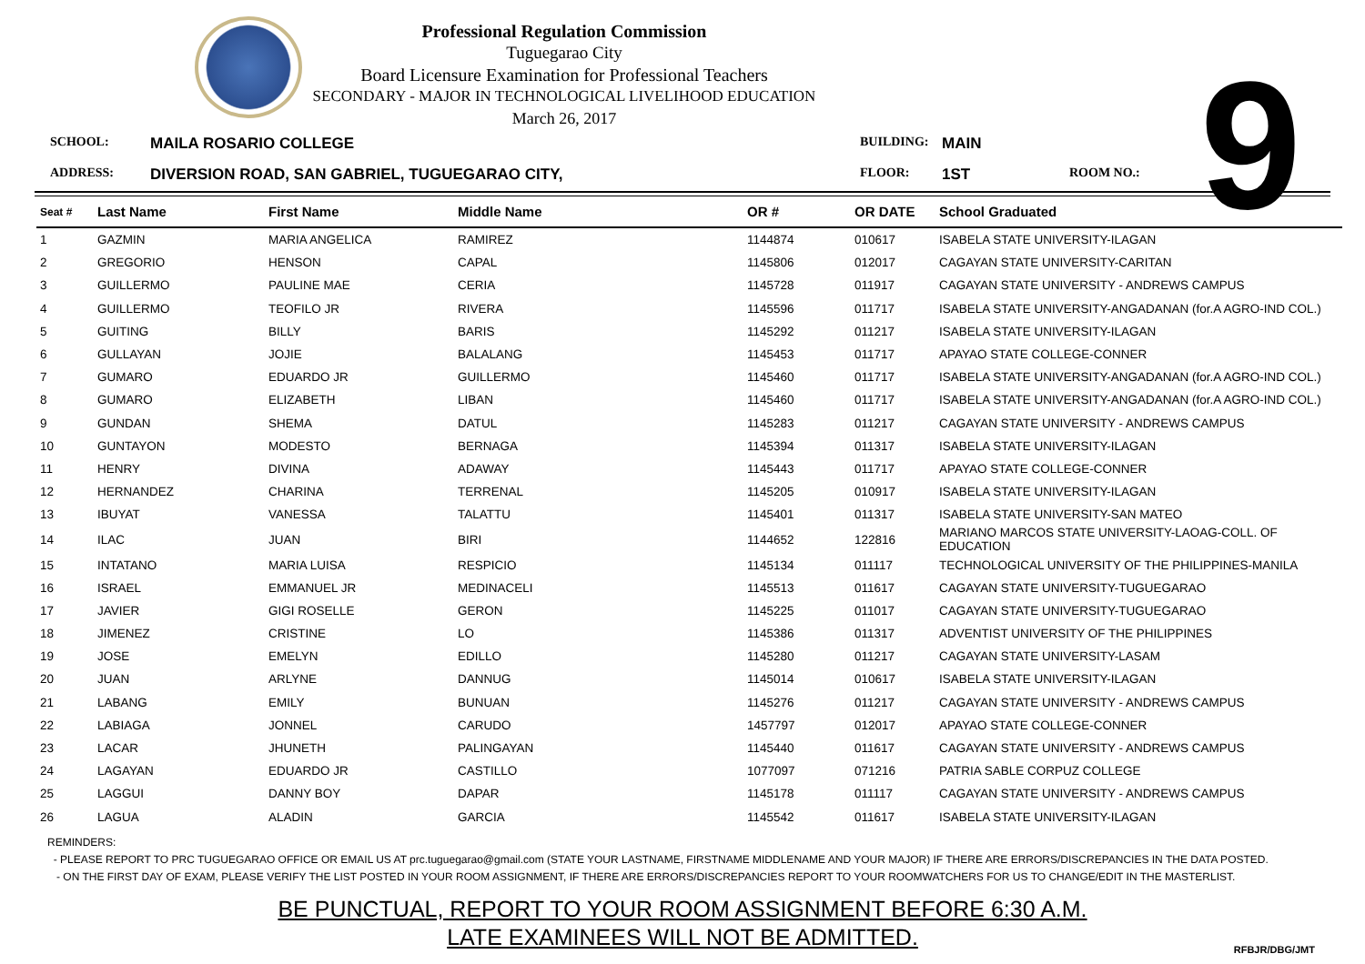9
Professional Regulation Commission
Tuguegarao City
Board Licensure Examination for Professional Teachers
SECONDARY - MAJOR IN TECHNOLOGICAL LIVELIHOOD EDUCATION
March 26, 2017
SCHOOL: MAILA ROSARIO COLLEGE BUILDING: MAIN
ADDRESS: DIVERSION ROAD, SAN GABRIEL, TUGUEGARAO CITY, FLOOR: 1ST ROOM NO.:
| Seat # | Last Name | First Name | Middle Name | OR # | OR DATE | School Graduated |
| --- | --- | --- | --- | --- | --- | --- |
| 1 | GAZMIN | MARIA ANGELICA | RAMIREZ | 1144874 | 010617 | ISABELA STATE UNIVERSITY-ILAGAN |
| 2 | GREGORIO | HENSON | CAPAL | 1145806 | 012017 | CAGAYAN STATE UNIVERSITY-CARITAN |
| 3 | GUILLERMO | PAULINE MAE | CERIA | 1145728 | 011917 | CAGAYAN STATE UNIVERSITY - ANDREWS CAMPUS |
| 4 | GUILLERMO | TEOFILO JR | RIVERA | 1145596 | 011717 | ISABELA STATE UNIVERSITY-ANGADANAN (for.A AGRO-IND COL.) |
| 5 | GUITING | BILLY | BARIS | 1145292 | 011217 | ISABELA STATE UNIVERSITY-ILAGAN |
| 6 | GULLAYAN | JOJIE | BALALANG | 1145453 | 011717 | APAYAO STATE COLLEGE-CONNER |
| 7 | GUMARO | EDUARDO JR | GUILLERMO | 1145460 | 011717 | ISABELA STATE UNIVERSITY-ANGADANAN (for.A AGRO-IND COL.) |
| 8 | GUMARO | ELIZABETH | LIBAN | 1145460 | 011717 | ISABELA STATE UNIVERSITY-ANGADANAN (for.A AGRO-IND COL.) |
| 9 | GUNDAN | SHEMA | DATUL | 1145283 | 011217 | CAGAYAN STATE UNIVERSITY - ANDREWS CAMPUS |
| 10 | GUNTAYON | MODESTO | BERNAGA | 1145394 | 011317 | ISABELA STATE UNIVERSITY-ILAGAN |
| 11 | HENRY | DIVINA | ADAWAY | 1145443 | 011717 | APAYAO STATE COLLEGE-CONNER |
| 12 | HERNANDEZ | CHARINA | TERRENAL | 1145205 | 010917 | ISABELA STATE UNIVERSITY-ILAGAN |
| 13 | IBUYAT | VANESSA | TALATTU | 1145401 | 011317 | ISABELA STATE UNIVERSITY-SAN MATEO |
| 14 | ILAC | JUAN | BIRI | 1144652 | 122816 | MARIANO MARCOS STATE UNIVERSITY-LAOAG-COLL. OF EDUCATION |
| 15 | INTATANO | MARIA LUISA | RESPICIO | 1145134 | 011117 | TECHNOLOGICAL UNIVERSITY OF THE PHILIPPINES-MANILA |
| 16 | ISRAEL | EMMANUEL JR | MEDINACELI | 1145513 | 011617 | CAGAYAN STATE UNIVERSITY-TUGUEGARAO |
| 17 | JAVIER | GIGI ROSELLE | GERON | 1145225 | 011017 | CAGAYAN STATE UNIVERSITY-TUGUEGARAO |
| 18 | JIMENEZ | CRISTINE | LO | 1145386 | 011317 | ADVENTIST UNIVERSITY OF THE PHILIPPINES |
| 19 | JOSE | EMELYN | EDILLO | 1145280 | 011217 | CAGAYAN STATE UNIVERSITY-LASAM |
| 20 | JUAN | ARLYNE | DANNUG | 1145014 | 010617 | ISABELA STATE UNIVERSITY-ILAGAN |
| 21 | LABANG | EMILY | BUNUAN | 1145276 | 011217 | CAGAYAN STATE UNIVERSITY - ANDREWS CAMPUS |
| 22 | LABIAGA | JONNEL | CARUDO | 1457797 | 012017 | APAYAO STATE COLLEGE-CONNER |
| 23 | LACAR | JHUNETH | PALINGAYAN | 1145440 | 011617 | CAGAYAN STATE UNIVERSITY - ANDREWS CAMPUS |
| 24 | LAGAYAN | EDUARDO JR | CASTILLO | 1077097 | 071216 | PATRIA SABLE CORPUZ COLLEGE |
| 25 | LAGGUI | DANNY BOY | DAPAR | 1145178 | 011117 | CAGAYAN STATE UNIVERSITY - ANDREWS CAMPUS |
| 26 | LAGUA | ALADIN | GARCIA | 1145542 | 011617 | ISABELA STATE UNIVERSITY-ILAGAN |
REMINDERS:
- PLEASE REPORT TO PRC TUGUEGARAO OFFICE OR EMAIL US AT prc.tuguegarao@gmail.com (STATE YOUR LASTNAME, FIRSTNAME MIDDLENAME AND YOUR MAJOR) IF THERE ARE ERRORS/DISCREPANCIES IN THE DATA POSTED.
- ON THE FIRST DAY OF EXAM, PLEASE VERIFY THE LIST POSTED IN YOUR ROOM ASSIGNMENT, IF THERE ARE ERRORS/DISCREPANCIES REPORT TO YOUR ROOMWATCHERS FOR US TO CHANGE/EDIT IN THE MASTERLIST.
BE PUNCTUAL, REPORT TO YOUR ROOM ASSIGNMENT BEFORE 6:30 A.M.
LATE EXAMINEES WILL NOT BE ADMITTED.
RFBJR/DBG/JMT